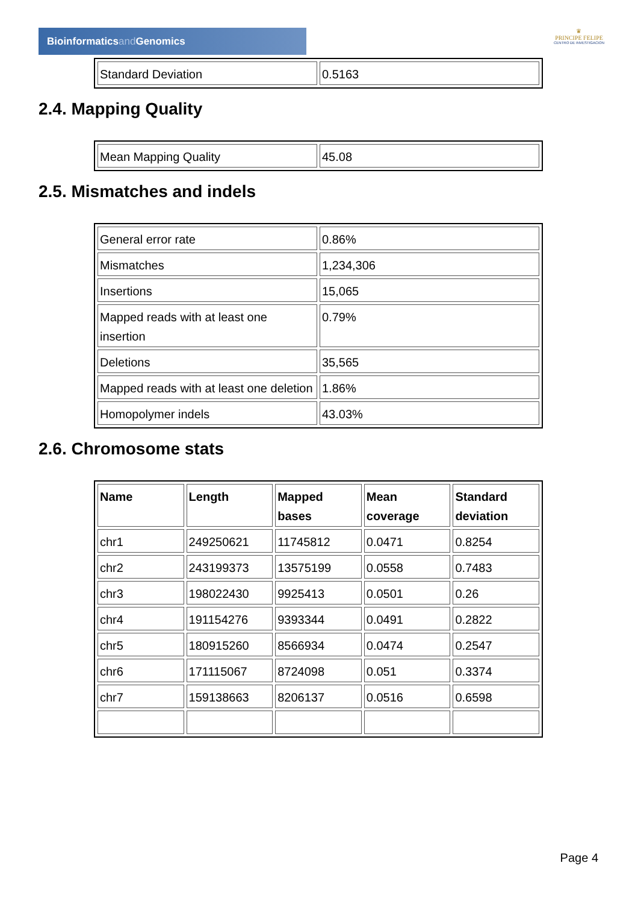Bioinformaticsand Genomics
♛
PRINCIPE FELIPE
CENTRO DE INVESTIGACION
| Standard Deviation | 0.5163 |
2.4. Mapping Quality
| Mean Mapping Quality | 45.08 |
2.5. Mismatches and indels
| General error rate | 0.86% |
| Mismatches | 1,234,306 |
| Insertions | 15,065 |
| Mapped reads with at least one insertion | 0.79% |
| Deletions | 35,565 |
| Mapped reads with at least one deletion | 1.86% |
| Homopolymer indels | 43.03% |
2.6. Chromosome stats
| Name | Length | Mapped bases | Mean coverage | Standard deviation |
| --- | --- | --- | --- | --- |
| chr1 | 249250621 | 11745812 | 0.0471 | 0.8254 |
| chr2 | 243199373 | 13575199 | 0.0558 | 0.7483 |
| chr3 | 198022430 | 9925413 | 0.0501 | 0.26 |
| chr4 | 191154276 | 9393344 | 0.0491 | 0.2822 |
| chr5 | 180915260 | 8566934 | 0.0474 | 0.2547 |
| chr6 | 171115067 | 8724098 | 0.051 | 0.3374 |
| chr7 | 159138663 | 8206137 | 0.0516 | 0.6598 |
Page 4